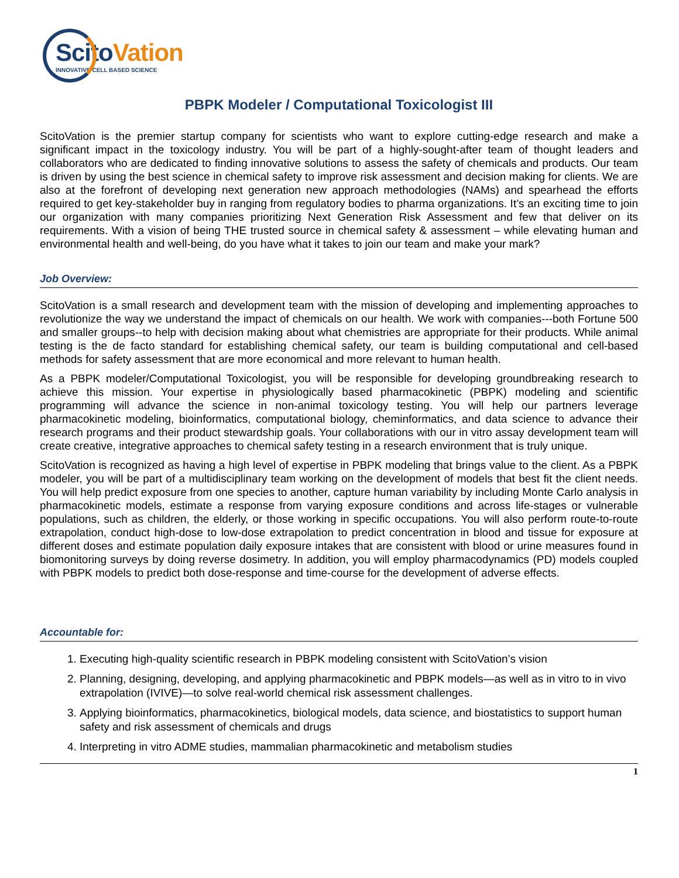ScitoVation
INNOVATIVE CELL BASED SCIENCE
PBPK Modeler / Computational Toxicologist III
ScitoVation is the premier startup company for scientists who want to explore cutting-edge research and make a significant impact in the toxicology industry. You will be part of a highly-sought-after team of thought leaders and collaborators who are dedicated to finding innovative solutions to assess the safety of chemicals and products. Our team is driven by using the best science in chemical safety to improve risk assessment and decision making for clients. We are also at the forefront of developing next generation new approach methodologies (NAMs) and spearhead the efforts required to get key-stakeholder buy in ranging from regulatory bodies to pharma organizations. It’s an exciting time to join our organization with many companies prioritizing Next Generation Risk Assessment and few that deliver on its requirements. With a vision of being THE trusted source in chemical safety & assessment – while elevating human and environmental health and well-being, do you have what it takes to join our team and make your mark?
Job Overview:
ScitoVation is a small research and development team with the mission of developing and implementing approaches to revolutionize the way we understand the impact of chemicals on our health. We work with companies---both Fortune 500 and smaller groups--to help with decision making about what chemistries are appropriate for their products. While animal testing is the de facto standard for establishing chemical safety, our team is building computational and cell-based methods for safety assessment that are more economical and more relevant to human health.
As a PBPK modeler/Computational Toxicologist, you will be responsible for developing groundbreaking research to achieve this mission. Your expertise in physiologically based pharmacokinetic (PBPK) modeling and scientific programming will advance the science in non-animal toxicology testing. You will help our partners leverage pharmacokinetic modeling, bioinformatics, computational biology, cheminformatics, and data science to advance their research programs and their product stewardship goals. Your collaborations with our in vitro assay development team will create creative, integrative approaches to chemical safety testing in a research environment that is truly unique.
ScitoVation is recognized as having a high level of expertise in PBPK modeling that brings value to the client. As a PBPK modeler, you will be part of a multidisciplinary team working on the development of models that best fit the client needs. You will help predict exposure from one species to another, capture human variability by including Monte Carlo analysis in pharmacokinetic models, estimate a response from varying exposure conditions and across life-stages or vulnerable populations, such as children, the elderly, or those working in specific occupations. You will also perform route-to-route extrapolation, conduct high-dose to low-dose extrapolation to predict concentration in blood and tissue for exposure at different doses and estimate population daily exposure intakes that are consistent with blood or urine measures found in biomonitoring surveys by doing reverse dosimetry. In addition, you will employ pharmacodynamics (PD) models coupled with PBPK models to predict both dose-response and time-course for the development of adverse effects.
Accountable for:
1. Executing high-quality scientific research in PBPK modeling consistent with ScitoVation’s vision
2. Planning, designing, developing, and applying pharmacokinetic and PBPK models—as well as in vitro to in vivo extrapolation (IVIVE)—to solve real-world chemical risk assessment challenges.
3. Applying bioinformatics, pharmacokinetics, biological models, data science, and biostatistics to support human safety and risk assessment of chemicals and drugs
4. Interpreting in vitro ADME studies, mammalian pharmacokinetic and metabolism studies
1